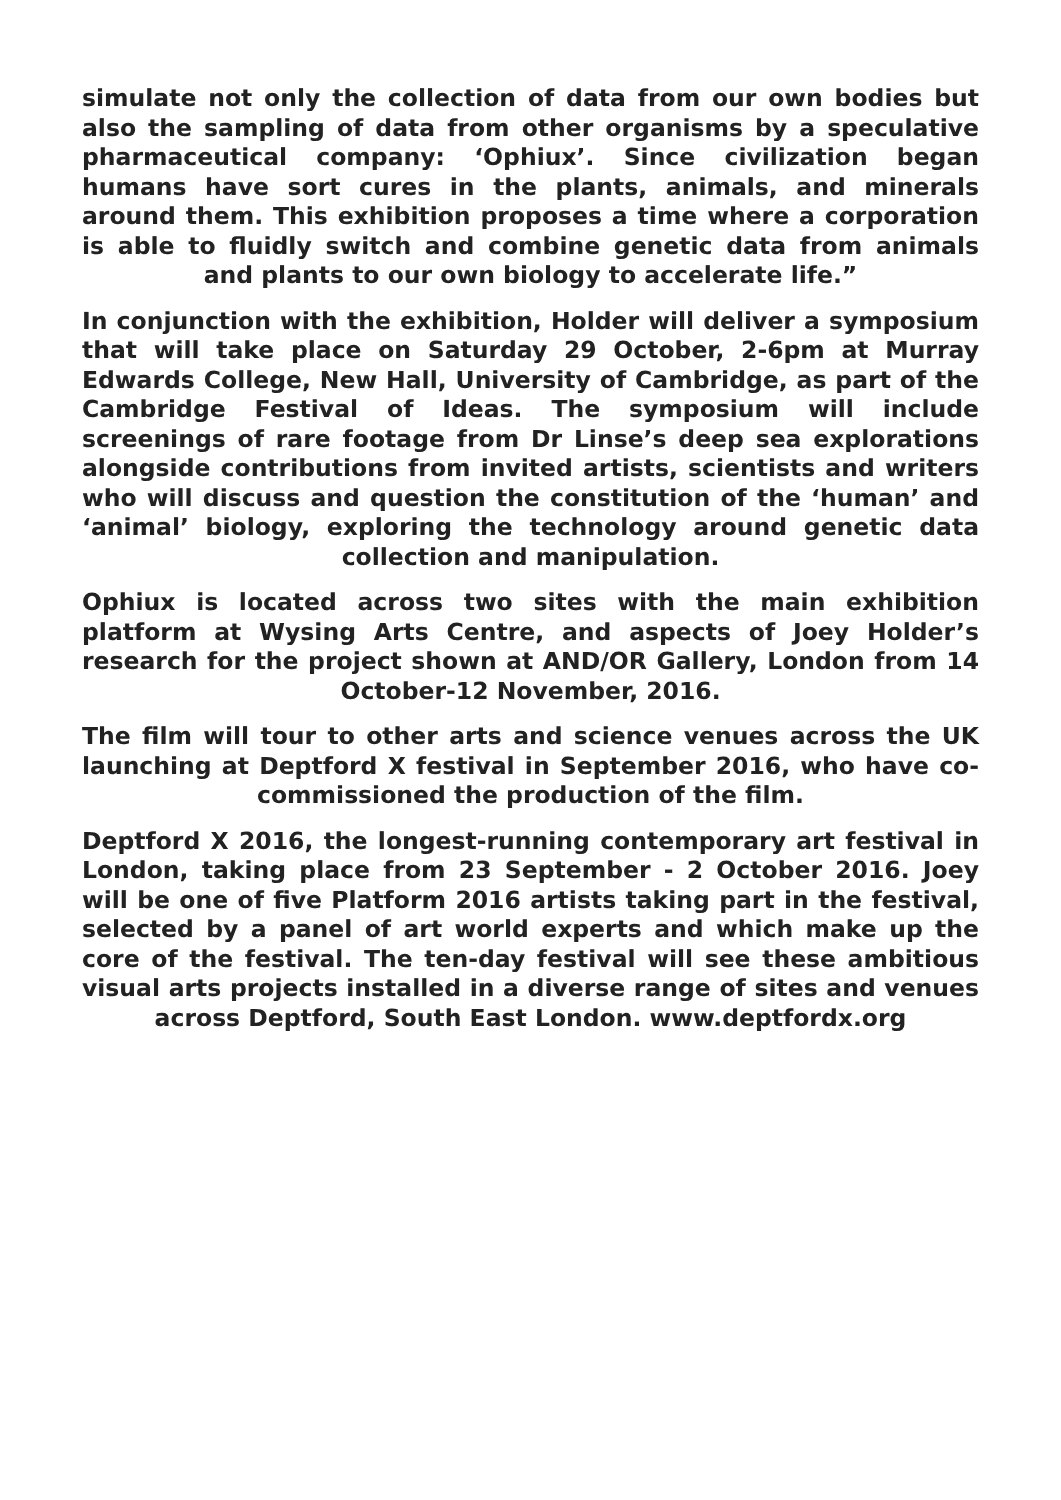simulate not only the collection of data from our own bodies but also the sampling of data from other organisms by a speculative pharmaceutical company: ‘Ophiux’. Since civilization began humans have sort cures in the plants, animals, and minerals around them. This exhibition proposes a time where a corporation is able to fluidly switch and combine genetic data from animals and plants to our own biology to accelerate life.”
In conjunction with the exhibition, Holder will deliver a symposium that will take place on Saturday 29 October, 2-6pm at Murray Edwards College, New Hall, University of Cambridge, as part of the Cambridge Festival of Ideas. The symposium will include screenings of rare footage from Dr Linse’s deep sea explorations alongside contributions from invited artists, scientists and writers who will discuss and question the constitution of the ‘human’ and ‘animal’ biology, exploring the technology around genetic data collection and manipulation.
Ophiux is located across two sites with the main exhibition platform at Wysing Arts Centre, and aspects of Joey Holder’s research for the project shown at AND/OR Gallery, London from 14 October-12 November, 2016.
The film will tour to other arts and science venues across the UK launching at Deptford X festival in September 2016, who have co-commissioned the production of the film.
Deptford X 2016, the longest-running contemporary art festival in London, taking place from 23 September - 2 October 2016. Joey will be one of five Platform 2016 artists taking part in the festival, selected by a panel of art world experts and which make up the core of the festival. The ten-day festival will see these ambitious visual arts projects installed in a diverse range of sites and venues across Deptford, South East London. www.deptfordx.org